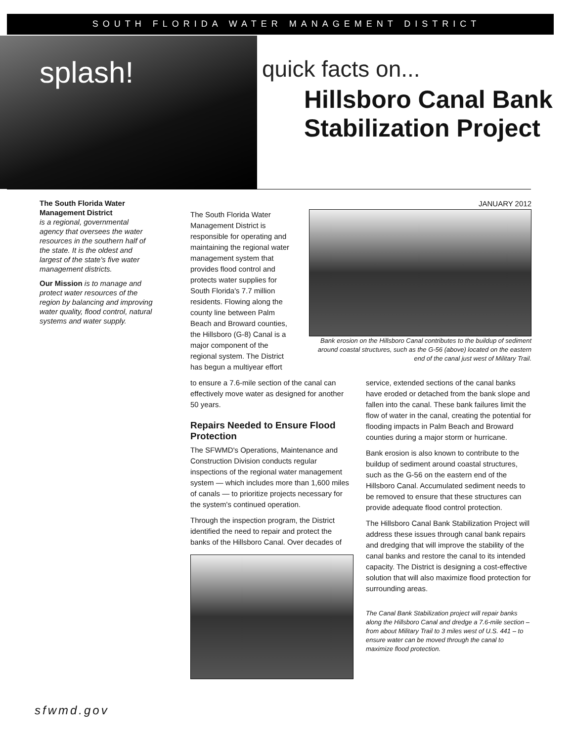SOUTH FLORIDA WATER MANAGEMENT DISTRICT
splash!
quick facts on...
Hillsboro Canal Bank
Stabilization Project
The South Florida Water Management District
is a regional, governmental agency that oversees the water resources in the southern half of the state. It is the oldest and largest of the state's five water management districts.
Our Mission is to manage and protect water resources of the region by balancing and improving water quality, flood control, natural systems and water supply.
JANUARY 2012
The South Florida Water Management District is responsible for operating and maintaining the regional water management system that provides flood control and protects water supplies for South Florida's 7.7 million residents. Flowing along the county line between Palm Beach and Broward counties, the Hillsboro (G-8) Canal is a major component of the regional system. The District has begun a multiyear effort
Bank erosion on the Hillsboro Canal contributes to the buildup of sediment around coastal structures, such as the G-56 (above) located on the eastern end of the canal just west of Military Trail.
to ensure a 7.6-mile section of the canal can effectively move water as designed for another 50 years.
Repairs Needed to Ensure Flood Protection
The SFWMD's Operations, Maintenance and Construction Division conducts regular inspections of the regional water management system — which includes more than 1,600 miles of canals — to prioritize projects necessary for the system's continued operation.
Through the inspection program, the District identified the need to repair and protect the banks of the Hillsboro Canal. Over decades of
service, extended sections of the canal banks have eroded or detached from the bank slope and fallen into the canal. These bank failures limit the flow of water in the canal, creating the potential for flooding impacts in Palm Beach and Broward counties during a major storm or hurricane.
Bank erosion is also known to contribute to the buildup of sediment around coastal structures, such as the G-56 on the eastern end of the Hillsboro Canal. Accumulated sediment needs to be removed to ensure that these structures can provide adequate flood control protection.
The Hillsboro Canal Bank Stabilization Project will address these issues through canal bank repairs and dredging that will improve the stability of the canal banks and restore the canal to its intended capacity. The District is designing a cost-effective solution that will also maximize flood protection for surrounding areas.
The Canal Bank Stabilization project will repair banks along the Hillsboro Canal and dredge a 7.6-mile section – from about Military Trail to 3 miles west of U.S. 441 – to ensure water can be moved through the canal to maximize flood protection.
sfwmd.gov